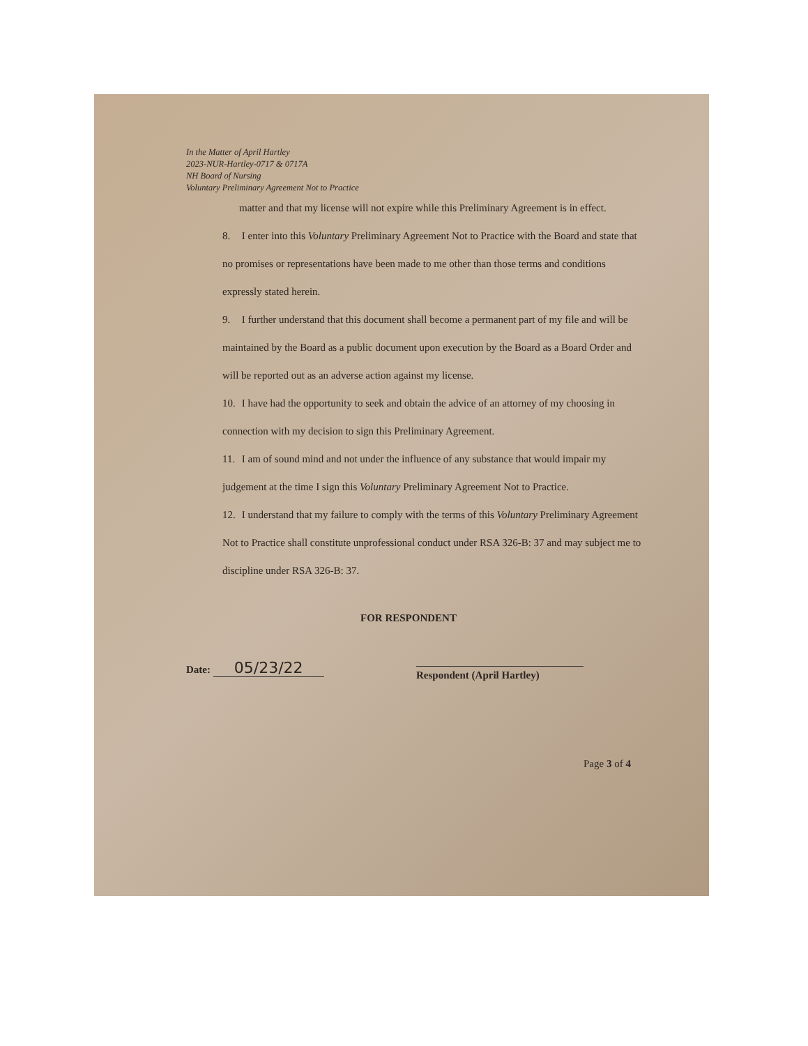In the Matter of April Hartley
2023-NUR-Hartley-0717 & 0717A
NH Board of Nursing
Voluntary Preliminary Agreement Not to Practice
matter and that my license will not expire while this Preliminary Agreement is in effect.
8. I enter into this Voluntary Preliminary Agreement Not to Practice with the Board and state that no promises or representations have been made to me other than those terms and conditions expressly stated herein.
9. I further understand that this document shall become a permanent part of my file and will be maintained by the Board as a public document upon execution by the Board as a Board Order and will be reported out as an adverse action against my license.
10. I have had the opportunity to seek and obtain the advice of an attorney of my choosing in connection with my decision to sign this Preliminary Agreement.
11. I am of sound mind and not under the influence of any substance that would impair my judgement at the time I sign this Voluntary Preliminary Agreement Not to Practice.
12. I understand that my failure to comply with the terms of this Voluntary Preliminary Agreement Not to Practice shall constitute unprofessional conduct under RSA 326-B: 37 and may subject me to discipline under RSA 326-B: 37.
FOR RESPONDENT
Date: 05/23/22
Respondent (April Hartley)
Page 3 of 4